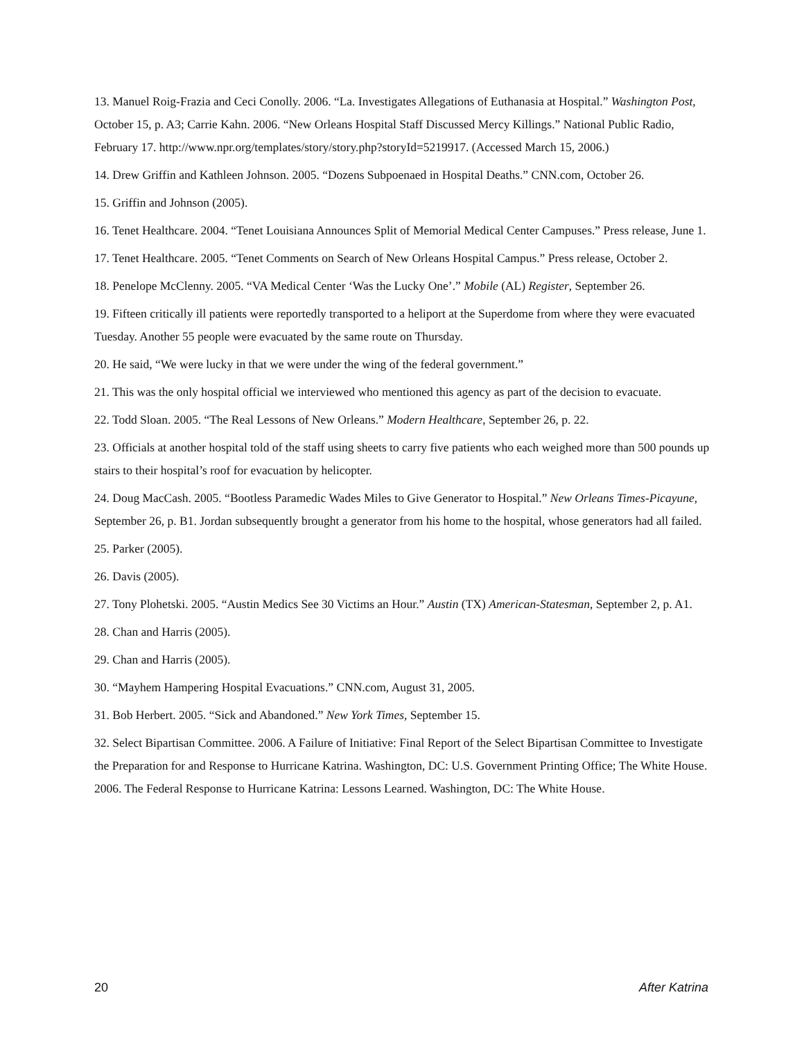13. Manuel Roig-Frazia and Ceci Conolly. 2006. “La. Investigates Allegations of Euthanasia at Hospital.” Washington Post, October 15, p. A3; Carrie Kahn. 2006. “New Orleans Hospital Staff Discussed Mercy Killings.” National Public Radio, February 17. http://www.npr.org/templates/story/story.php?storyId=5219917. (Accessed March 15, 2006.)
14. Drew Griffin and Kathleen Johnson. 2005. “Dozens Subpoenaed in Hospital Deaths.” CNN.com, October 26.
15. Griffin and Johnson (2005).
16. Tenet Healthcare. 2004. “Tenet Louisiana Announces Split of Memorial Medical Center Campuses.” Press release, June 1.
17. Tenet Healthcare. 2005. “Tenet Comments on Search of New Orleans Hospital Campus.” Press release, October 2.
18. Penelope McClenny. 2005. “VA Medical Center ‘Was the Lucky One’.” Mobile (AL) Register, September 26.
19. Fifteen critically ill patients were reportedly transported to a heliport at the Superdome from where they were evacuated Tuesday. Another 55 people were evacuated by the same route on Thursday.
20. He said, “We were lucky in that we were under the wing of the federal government.”
21. This was the only hospital official we interviewed who mentioned this agency as part of the decision to evacuate.
22. Todd Sloan. 2005. “The Real Lessons of New Orleans.” Modern Healthcare, September 26, p. 22.
23. Officials at another hospital told of the staff using sheets to carry five patients who each weighed more than 500 pounds up stairs to their hospital’s roof for evacuation by helicopter.
24. Doug MacCash. 2005. “Bootless Paramedic Wades Miles to Give Generator to Hospital.” New Orleans Times-Picayune, September 26, p. B1. Jordan subsequently brought a generator from his home to the hospital, whose generators had all failed.
25. Parker (2005).
26. Davis (2005).
27. Tony Plohetski. 2005. “Austin Medics See 30 Victims an Hour.” Austin (TX) American-Statesman, September 2, p. A1.
28. Chan and Harris (2005).
29. Chan and Harris (2005).
30. “Mayhem Hampering Hospital Evacuations.” CNN.com, August 31, 2005.
31. Bob Herbert. 2005. “Sick and Abandoned.” New York Times, September 15.
32. Select Bipartisan Committee. 2006. A Failure of Initiative: Final Report of the Select Bipartisan Committee to Investigate the Preparation for and Response to Hurricane Katrina. Washington, DC: U.S. Government Printing Office; The White House. 2006. The Federal Response to Hurricane Katrina: Lessons Learned. Washington, DC: The White House.
20 After Katrina